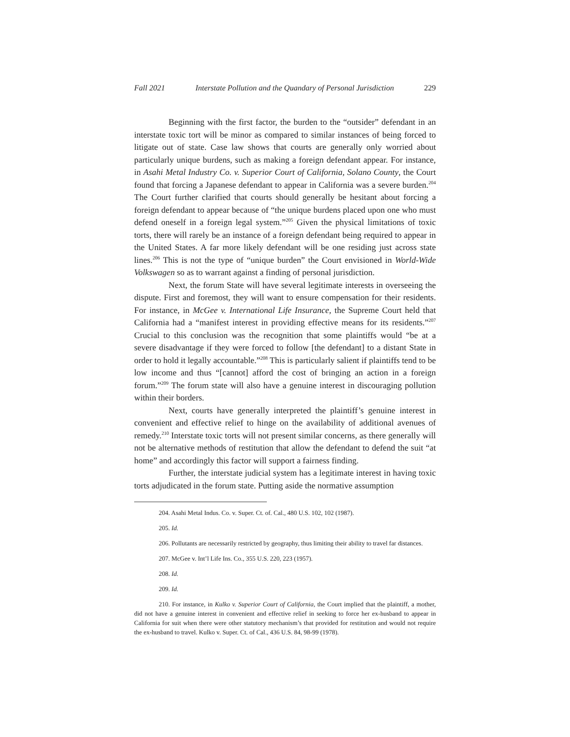Fall 2021 Interstate Pollution and the Quandary of Personal Jurisdiction 229
Beginning with the first factor, the burden to the “outsider” defendant in an interstate toxic tort will be minor as compared to similar instances of being forced to litigate out of state. Case law shows that courts are generally only worried about particularly unique burdens, such as making a foreign defendant appear. For instance, in Asahi Metal Industry Co. v. Superior Court of California, Solano County, the Court found that forcing a Japanese defendant to appear in California was a severe burden.<sup>204</sup> The Court further clarified that courts should generally be hesitant about forcing a foreign defendant to appear because of “the unique burdens placed upon one who must defend oneself in a foreign legal system.”<sup>205</sup> Given the physical limitations of toxic torts, there will rarely be an instance of a foreign defendant being required to appear in the United States. A far more likely defendant will be one residing just across state lines.<sup>206</sup> This is not the type of “unique burden” the Court envisioned in World-Wide Volkswagen so as to warrant against a finding of personal jurisdiction.
Next, the forum State will have several legitimate interests in overseeing the dispute. First and foremost, they will want to ensure compensation for their residents. For instance, in McGee v. International Life Insurance, the Supreme Court held that California had a “manifest interest in providing effective means for its residents.”<sup>207</sup> Crucial to this conclusion was the recognition that some plaintiffs would “be at a severe disadvantage if they were forced to follow [the defendant] to a distant State in order to hold it legally accountable.”<sup>208</sup> This is particularly salient if plaintiffs tend to be low income and thus “[cannot] afford the cost of bringing an action in a foreign forum.”<sup>209</sup> The forum state will also have a genuine interest in discouraging pollution within their borders.
Next, courts have generally interpreted the plaintiff’s genuine interest in convenient and effective relief to hinge on the availability of additional avenues of remedy.<sup>210</sup> Interstate toxic torts will not present similar concerns, as there generally will not be alternative methods of restitution that allow the defendant to defend the suit “at home” and accordingly this factor will support a fairness finding.
Further, the interstate judicial system has a legitimate interest in having toxic torts adjudicated in the forum state. Putting aside the normative assumption
204. Asahi Metal Indus. Co. v. Super. Ct. of. Cal., 480 U.S. 102, 102 (1987).
205. Id.
206. Pollutants are necessarily restricted by geography, thus limiting their ability to travel far distances.
207. McGee v. Int’l Life Ins. Co., 355 U.S. 220, 223 (1957).
208. Id.
209. Id.
210. For instance, in Kulko v. Superior Court of California, the Court implied that the plaintiff, a mother, did not have a genuine interest in convenient and effective relief in seeking to force her ex-husband to appear in California for suit when there were other statutory mechanism’s that provided for restitution and would not require the ex-husband to travel. Kulko v. Super. Ct. of Cal., 436 U.S. 84, 98-99 (1978).